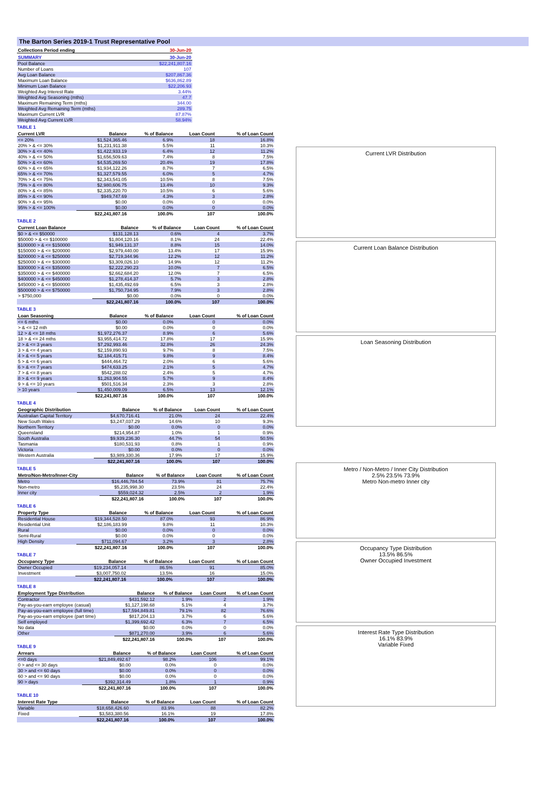The Barton Series 2019-1 Trust Representative Pool
| Collections Period ending | 30-Jun-20 |
| --- | --- |
| SUMMARY | 30-Jun-20 |
| --- | --- |
| Pool Balance | $22,241,807.16 |
| Number of Loans | 107 |
| Avg Loan Balance | $207,867.36 |
| Maximum Loan Balance | $636,862.89 |
| Minimum Loan Balance | $22,206.93 |
| Weighted Avg Interest Rate | 3.44% |
| Weighted Avg Seasoning (mths) | 47.7 |
| Maximum Remaining Term (mths) | 344.00 |
| Weighted Avg Remaining Term (mths) | 289.75 |
| Maximum Current LVR | 87.87% |
| Weighted Avg Current LVR | 58.94% |
TABLE 1
| Current LVR | Balance | % of Balance | Loan Count | % of Loan Count |
| --- | --- | --- | --- | --- |
| <= 20% | $1,524,365.46 | 6.9% | 18 | 16.8% |
| 20% > & <= 30% | $1,231,911.38 | 5.5% | 11 | 10.3% |
| 30% > & <= 40% | $1,422,933.19 | 6.4% | 12 | 11.2% |
| 40% > & <= 50% | $1,656,509.63 | 7.4% | 8 | 7.5% |
| 50% > & <= 60% | $4,535,269.50 | 20.4% | 19 | 17.8% |
| 60% > & <= 65% | $1,934,122.26 | 8.7% | 7 | 6.5% |
| 65% > & <= 70% | $1,327,579.55 | 6.0% | 5 | 4.7% |
| 70% > & <= 75% | $2,343,541.05 | 10.5% | 8 | 7.5% |
| 75% > & <= 80% | $2,980,606.75 | 13.4% | 10 | 9.3% |
| 80% > & <= 85% | $2,335,220.70 | 10.5% | 6 | 5.6% |
| 85% > & <= 90% | $949,747.69 | 4.3% | 3 | 2.8% |
| 90% > & <= 95% | $0.00 | 0.0% | 0 | 0.0% |
| 95% > & <= 100% | $0.00 | 0.0% | 0 | 0.0% |
| | $22,241,807.16 | 100.0% | 107 | 100.0% |
TABLE 2
| Current Loan Balance | Balance | % of Balance | Loan Count | % of Loan Count |
| --- | --- | --- | --- | --- |
| $0 > & <= $50000 | $131,128.13 | 0.6% | 4 | 3.7% |
| $50000 > & <= $100000 | $1,804,120.16 | 8.1% | 24 | 22.4% |
| $100000 > & <= $150000 | $1,949,131.37 | 8.8% | 15 | 14.0% |
| $150000 > & <= $200000 | $2,979,440.00 | 13.4% | 17 | 15.9% |
| $200000 > & <= $250000 | $2,719,344.96 | 12.2% | 12 | 11.2% |
| $250000 > & <= $300000 | $3,309,026.10 | 14.9% | 12 | 11.2% |
| $300000 > & <= $350000 | $2,222,290.23 | 10.0% | 7 | 6.5% |
| $350000 > & <= $400000 | $2,662,684.20 | 12.0% | 7 | 6.5% |
| $400000 > & <= $450000 | $1,278,414.37 | 5.7% | 3 | 2.8% |
| $450000 > & <= $500000 | $1,435,492.69 | 6.5% | 3 | 2.8% |
| $500000 > & <= $750000 | $1,750,734.95 | 7.9% | 3 | 2.8% |
| > $750,000 | $0.00 | 0.0% | 0 | 0.0% |
| | $22,241,807.16 | 100.0% | 107 | 100.0% |
TABLE 3
| Loan Seasoning | Balance | % of Balance | Loan Count | % of Loan Count |
| --- | --- | --- | --- | --- |
| <= 6 mths | $0.00 | 0.0% | 0 | 0.0% |
| > & <= 12 mth | $0.00 | 0.0% | 0 | 0.0% |
| 12 > & <= 18 mths | $1,972,276.37 | 8.9% | 6 | 5.6% |
| 18 > & <= 24 mths | $3,955,414.72 | 17.8% | 17 | 15.9% |
| 2 > & <= 3 years | $7,292,993.46 | 32.8% | 26 | 24.3% |
| 3 > & <= 4 years | $2,159,890.93 | 9.7% | 8 | 7.5% |
| 4 > & <= 5 years | $2,184,415.71 | 9.8% | 9 | 8.4% |
| 5 > & <= 6 years | $444,464.72 | 2.0% | 6 | 5.6% |
| 6 > & <= 7 years | $474,633.25 | 2.1% | 5 | 4.7% |
| 7 > & <= 8 years | $542,288.02 | 2.4% | 5 | 4.7% |
| 8 > & <= 9 years | $1,263,904.55 | 5.7% | 9 | 8.4% |
| 9 > & <= 10 years | $501,516.34 | 2.3% | 3 | 2.8% |
| > 10 years | $1,450,009.09 | 6.5% | 13 | 12.1% |
| | $22,241,807.16 | 100.0% | 107 | 100.0% |
TABLE 4
| Geographic Distribution | Balance | % of Balance | Loan Count | % of Loan Count |
| --- | --- | --- | --- | --- |
| Australian Capital Territory | $4,670,716.41 | 21.0% | 24 | 22.4% |
| New South Wales | $3,247,037.29 | 14.6% | 10 | 9.3% |
| Northern Territory | $0.00 | 0.0% | 0 | 0.0% |
| Queensland | $214,954.87 | 1.0% | 1 | 0.9% |
| South Australia | $9,939,236.30 | 44.7% | 54 | 50.5% |
| Tasmania | $180,531.93 | 0.8% | 1 | 0.9% |
| Victoria | $0.00 | 0.0% | 0 | 0.0% |
| Western Australia | $3,989,330.36 | 17.9% | 17 | 15.9% |
| | $22,241,807.16 | 100.0% | 107 | 100.0% |
TABLE 5
| Metro/Non-Metro/Inner-City | Balance | % of Balance | Loan Count | % of Loan Count |
| --- | --- | --- | --- | --- |
| Metro | $16,446,784.54 | 73.9% | 81 | 75.7% |
| Non-metro | $5,235,998.30 | 23.5% | 24 | 22.4% |
| Inner city | $559,024.32 | 2.5% | 2 | 1.9% |
| | $22,241,807.16 | 100.0% | 107 | 100.0% |
TABLE 6
| Property Type | Balance | % of Balance | Loan Count | % of Loan Count |
| --- | --- | --- | --- | --- |
| Residential House | $19,344,528.50 | 87.0% | 93 | 86.9% |
| Residential Unit | $2,186,183.99 | 9.8% | 11 | 10.3% |
| Rural | $0.00 | 0.0% | 0 | 0.0% |
| Semi-Rural | $0.00 | 0.0% | 0 | 0.0% |
| High Density | $711,094.67 | 3.2% | 3 | 2.8% |
| | $22,241,807.16 | 100.0% | 107 | 100.0% |
TABLE 7
| Occupancy Type | Balance | % of Balance | Loan Count | % of Loan Count |
| --- | --- | --- | --- | --- |
| Owner Occupied | $19,234,057.14 | 86.5% | 91 | 85.0% |
| Investment | $3,007,750.02 | 13.5% | 16 | 15.0% |
| | $22,241,807.16 | 100.0% | 107 | 100.0% |
TABLE 8
| Employment Type Distribution | Balance | % of Balance | Loan Count | % of Loan Count |
| --- | --- | --- | --- | --- |
| Contractor | $431,592.12 | 1.9% | 2 | 1.9% |
| Pay-as-you-earn employee (casual) | $1,127,198.68 | 5.1% | 4 | 3.7% |
| Pay-as-you-earn employee (full time) | $17,594,849.81 | 79.1% | 82 | 76.6% |
| Pay-as-you-earn employee (part time) | $817,204.13 | 3.7% | 6 | 5.6% |
| Self employed | $1,399,692.42 | 6.3% | 7 | 6.5% |
| No data | $0.00 | 0.0% | 0 | 0.0% |
| Other | $871,270.00 | 3.9% | 6 | 5.6% |
| | $22,241,807.16 | 100.0% | 107 | 100.0% |
TABLE 9
| Arrears | Balance | % of Balance | Loan Count | % of Loan Count |
| --- | --- | --- | --- | --- |
| <=0 days | $21,849,492.67 | 98.2% | 106 | 99.1% |
| 0 > and <= 30 days | $0.00 | 0.0% | 0 | 0.0% |
| 30 > and <= 60 days | $0.00 | 0.0% | 0 | 0.0% |
| 60 > and <= 90 days | $0.00 | 0.0% | 0 | 0.0% |
| 90 > days | $392,314.49 | 1.8% | 1 | 0.9% |
| | $22,241,807.16 | 100.0% | 107 | 100.0% |
TABLE 10
| Interest Rate Type | Balance | % of Balance | Loan Count | % of Loan Count |
| --- | --- | --- | --- | --- |
| Variable | $18,658,426.60 | 83.9% | 88 | 82.2% |
| Fixed | $3,583,380.56 | 16.1% | 19 | 17.8% |
| | $22,241,807.16 | 100.0% | 107 | 100.0% |
Current LVR Distribution
Current Loan Balance Distribution
Loan Seasoning Distribution
Metro / Non-Metro / Inner City Distribution
2.5% 23.5% 73.9%
Metro Non-metro Inner city
Occupancy Type Distribution
13.5% 86.5%
Owner Occupied Investment
Interest Rate Type Distribution
16.1% 83.9%
Variable Fixed